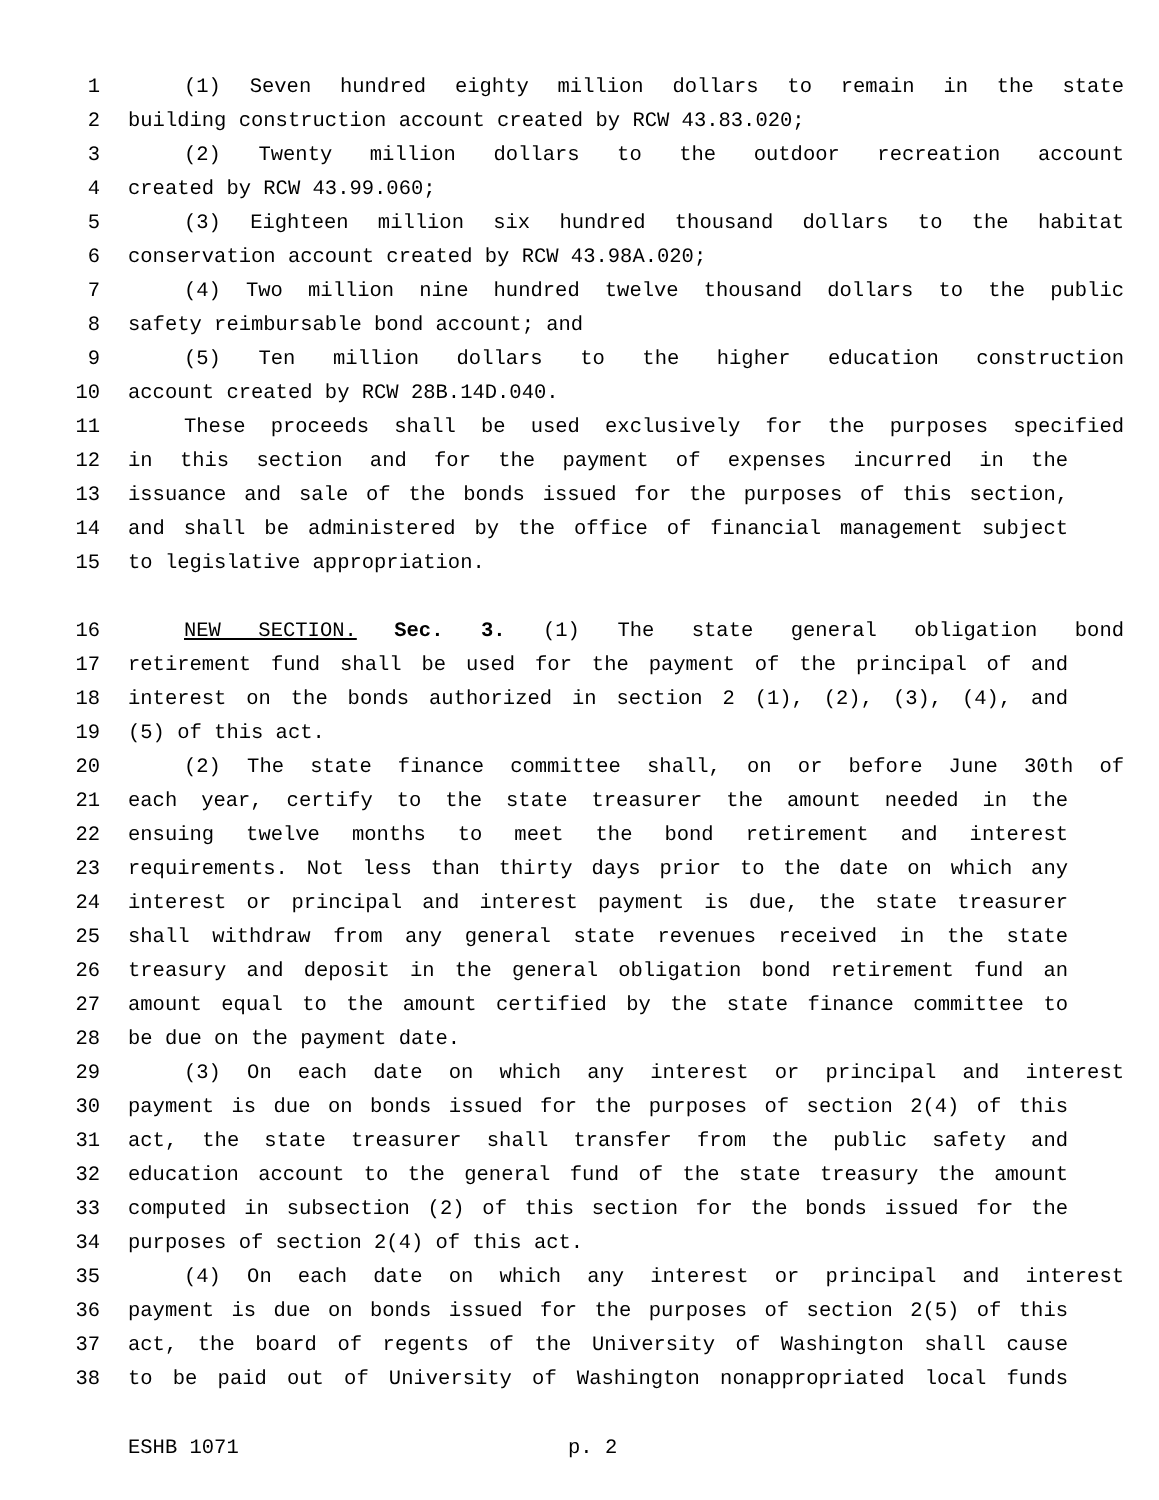1 (1) Seven hundred eighty million dollars to remain in the state
2 building construction account created by RCW 43.83.020;
3 (2) Twenty million dollars to the outdoor recreation account
4 created by RCW 43.99.060;
5 (3) Eighteen million six hundred thousand dollars to the habitat
6 conservation account created by RCW 43.98A.020;
7 (4) Two million nine hundred twelve thousand dollars to the public
8 safety reimbursable bond account; and
9 (5) Ten million dollars to the higher education construction
10 account created by RCW 28B.14D.040.
11 These proceeds shall be used exclusively for the purposes specified
12 in this section and for the payment of expenses incurred in the
13 issuance and sale of the bonds issued for the purposes of this section,
14 and shall be administered by the office of financial management subject
15 to legislative appropriation.
16 NEW SECTION. Sec. 3. (1) The state general obligation bond
17 retirement fund shall be used for the payment of the principal of and
18 interest on the bonds authorized in section 2 (1), (2), (3), (4), and
19 (5) of this act.
20 (2) The state finance committee shall, on or before June 30th of
21 each year, certify to the state treasurer the amount needed in the
22 ensuing twelve months to meet the bond retirement and interest
23 requirements. Not less than thirty days prior to the date on which any
24 interest or principal and interest payment is due, the state treasurer
25 shall withdraw from any general state revenues received in the state
26 treasury and deposit in the general obligation bond retirement fund an
27 amount equal to the amount certified by the state finance committee to
28 be due on the payment date.
29 (3) On each date on which any interest or principal and interest
30 payment is due on bonds issued for the purposes of section 2(4) of this
31 act, the state treasurer shall transfer from the public safety and
32 education account to the general fund of the state treasury the amount
33 computed in subsection (2) of this section for the bonds issued for the
34 purposes of section 2(4) of this act.
35 (4) On each date on which any interest or principal and interest
36 payment is due on bonds issued for the purposes of section 2(5) of this
37 act, the board of regents of the University of Washington shall cause
38 to be paid out of University of Washington nonappropriated local funds
ESHB 1071 p. 2